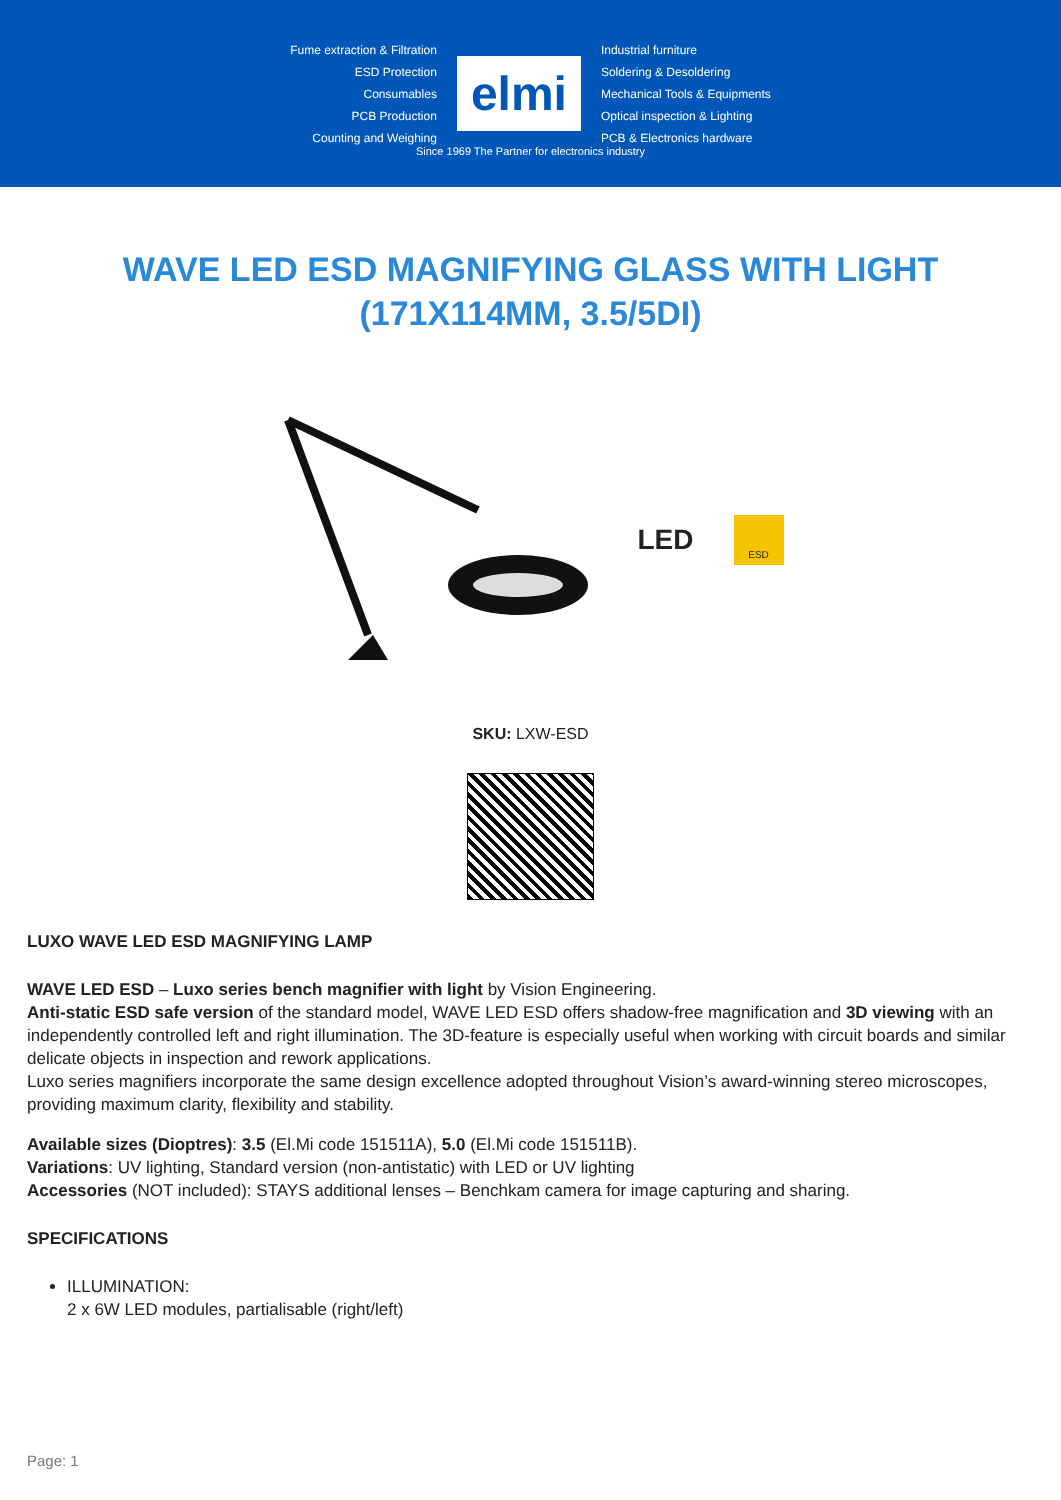Fume extraction & Filtration
ESD Protection
Consumables
PCB Production
Counting and Weighing
elmi
Industrial furniture
Soldering & Desoldering
Mechanical Tools & Equipments
Optical inspection & Lighting
PCB & Electronics hardware
Since 1969 The Partner for electronics industry
WAVE LED ESD MAGNIFYING GLASS WITH LIGHT (171X114MM, 3.5/5DI)
LED
ESD
SKU: LXW-ESD
LUXO WAVE LED ESD MAGNIFYING LAMP
WAVE LED ESD – Luxo series bench magnifier with light by Vision Engineering.
Anti-static ESD safe version of the standard model, WAVE LED ESD offers shadow-free magnification and 3D viewing with an independently controlled left and right illumination. The 3D-feature is especially useful when working with circuit boards and similar delicate objects in inspection and rework applications.
Luxo series magnifiers incorporate the same design excellence adopted throughout Vision’s award-winning stereo microscopes, providing maximum clarity, flexibility and stability.
Available sizes (Dioptres): 3.5 (El.Mi code 151511A), 5.0 (El.Mi code 151511B).
Variations: UV lighting, Standard version (non-antistatic) with LED or UV lighting
Accessories (NOT included): STAYS additional lenses – Benchkam camera for image capturing and sharing.
SPECIFICATIONS
ILLUMINATION:
2 x 6W LED modules, partialisable (right/left)
Page: 1